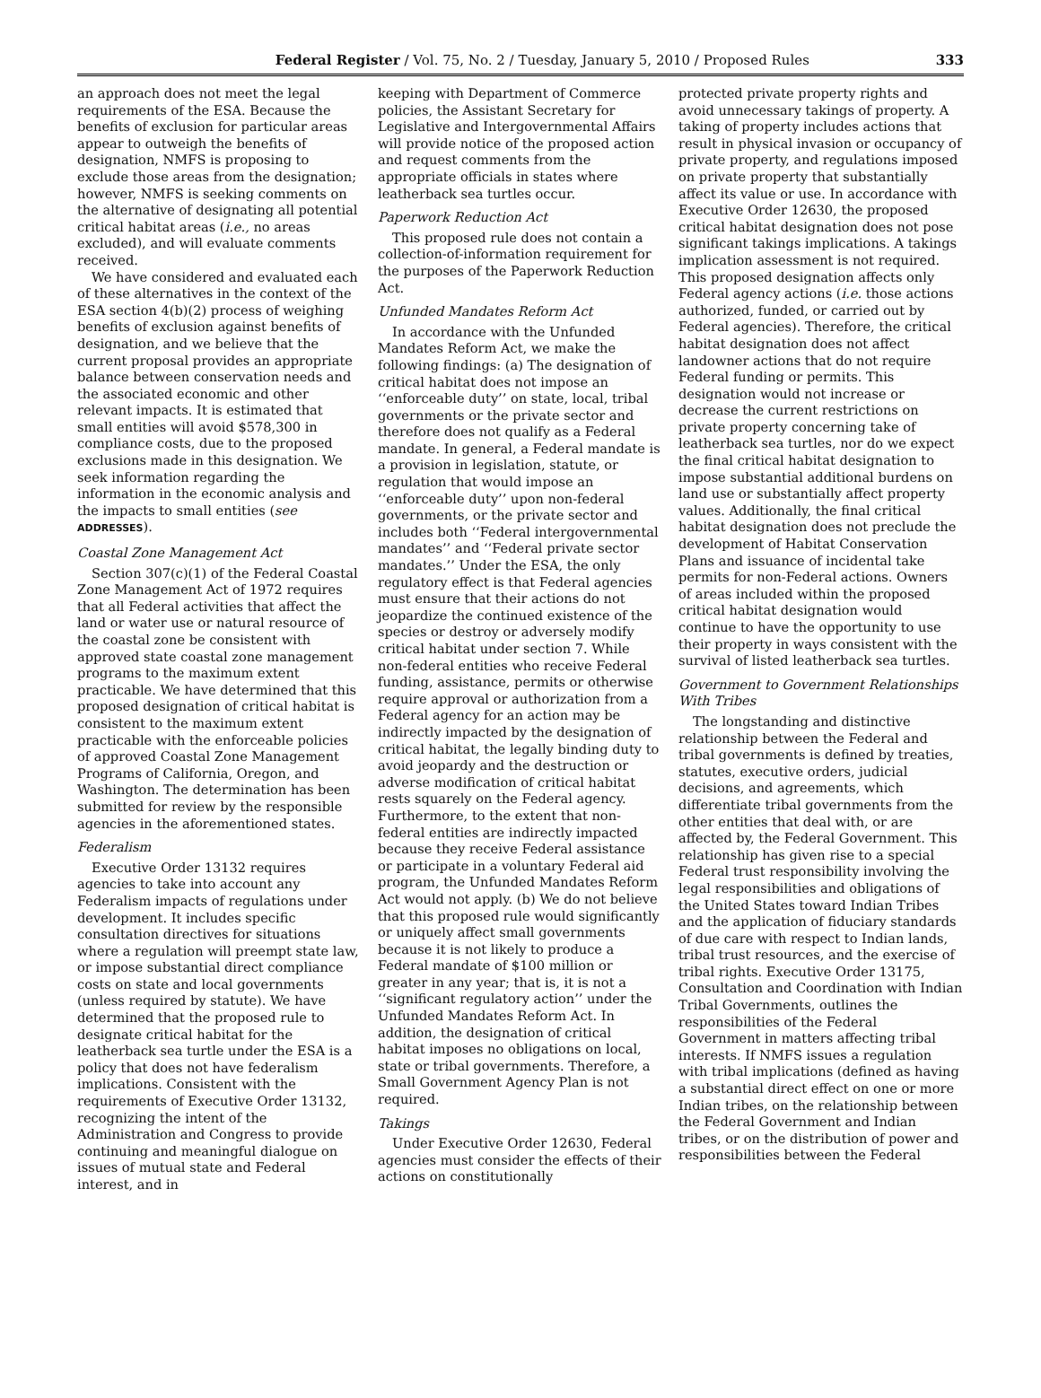Federal Register / Vol. 75, No. 2 / Tuesday, January 5, 2010 / Proposed Rules 333
an approach does not meet the legal requirements of the ESA. Because the benefits of exclusion for particular areas appear to outweigh the benefits of designation, NMFS is proposing to exclude those areas from the designation; however, NMFS is seeking comments on the alternative of designating all potential critical habitat areas (i.e., no areas excluded), and will evaluate comments received.
We have considered and evaluated each of these alternatives in the context of the ESA section 4(b)(2) process of weighing benefits of exclusion against benefits of designation, and we believe that the current proposal provides an appropriate balance between conservation needs and the associated economic and other relevant impacts. It is estimated that small entities will avoid $578,300 in compliance costs, due to the proposed exclusions made in this designation. We seek information regarding the information in the economic analysis and the impacts to small entities (see ADDRESSES).
Coastal Zone Management Act
Section 307(c)(1) of the Federal Coastal Zone Management Act of 1972 requires that all Federal activities that affect the land or water use or natural resource of the coastal zone be consistent with approved state coastal zone management programs to the maximum extent practicable. We have determined that this proposed designation of critical habitat is consistent to the maximum extent practicable with the enforceable policies of approved Coastal Zone Management Programs of California, Oregon, and Washington. The determination has been submitted for review by the responsible agencies in the aforementioned states.
Federalism
Executive Order 13132 requires agencies to take into account any Federalism impacts of regulations under development. It includes specific consultation directives for situations where a regulation will preempt state law, or impose substantial direct compliance costs on state and local governments (unless required by statute). We have determined that the proposed rule to designate critical habitat for the leatherback sea turtle under the ESA is a policy that does not have federalism implications. Consistent with the requirements of Executive Order 13132, recognizing the intent of the Administration and Congress to provide continuing and meaningful dialogue on issues of mutual state and Federal interest, and in
keeping with Department of Commerce policies, the Assistant Secretary for Legislative and Intergovernmental Affairs will provide notice of the proposed action and request comments from the appropriate officials in states where leatherback sea turtles occur.
Paperwork Reduction Act
This proposed rule does not contain a collection-of-information requirement for the purposes of the Paperwork Reduction Act.
Unfunded Mandates Reform Act
In accordance with the Unfunded Mandates Reform Act, we make the following findings: (a) The designation of critical habitat does not impose an ‘‘enforceable duty’’ on state, local, tribal governments or the private sector and therefore does not qualify as a Federal mandate. In general, a Federal mandate is a provision in legislation, statute, or regulation that would impose an ‘‘enforceable duty’’ upon non-federal governments, or the private sector and includes both ‘‘Federal intergovernmental mandates’’ and ‘‘Federal private sector mandates.’’ Under the ESA, the only regulatory effect is that Federal agencies must ensure that their actions do not jeopardize the continued existence of the species or destroy or adversely modify critical habitat under section 7. While non-federal entities who receive Federal funding, assistance, permits or otherwise require approval or authorization from a Federal agency for an action may be indirectly impacted by the designation of critical habitat, the legally binding duty to avoid jeopardy and the destruction or adverse modification of critical habitat rests squarely on the Federal agency. Furthermore, to the extent that non-federal entities are indirectly impacted because they receive Federal assistance or participate in a voluntary Federal aid program, the Unfunded Mandates Reform Act would not apply. (b) We do not believe that this proposed rule would significantly or uniquely affect small governments because it is not likely to produce a Federal mandate of $100 million or greater in any year; that is, it is not a ‘‘significant regulatory action’’ under the Unfunded Mandates Reform Act. In addition, the designation of critical habitat imposes no obligations on local, state or tribal governments. Therefore, a Small Government Agency Plan is not required.
Takings
Under Executive Order 12630, Federal agencies must consider the effects of their actions on constitutionally
protected private property rights and avoid unnecessary takings of property. A taking of property includes actions that result in physical invasion or occupancy of private property, and regulations imposed on private property that substantially affect its value or use. In accordance with Executive Order 12630, the proposed critical habitat designation does not pose significant takings implications. A takings implication assessment is not required. This proposed designation affects only Federal agency actions (i.e. those actions authorized, funded, or carried out by Federal agencies). Therefore, the critical habitat designation does not affect landowner actions that do not require Federal funding or permits. This designation would not increase or decrease the current restrictions on private property concerning take of leatherback sea turtles, nor do we expect the final critical habitat designation to impose substantial additional burdens on land use or substantially affect property values. Additionally, the final critical habitat designation does not preclude the development of Habitat Conservation Plans and issuance of incidental take permits for non-Federal actions. Owners of areas included within the proposed critical habitat designation would continue to have the opportunity to use their property in ways consistent with the survival of listed leatherback sea turtles.
Government to Government Relationships With Tribes
The longstanding and distinctive relationship between the Federal and tribal governments is defined by treaties, statutes, executive orders, judicial decisions, and agreements, which differentiate tribal governments from the other entities that deal with, or are affected by, the Federal Government. This relationship has given rise to a special Federal trust responsibility involving the legal responsibilities and obligations of the United States toward Indian Tribes and the application of fiduciary standards of due care with respect to Indian lands, tribal trust resources, and the exercise of tribal rights. Executive Order 13175, Consultation and Coordination with Indian Tribal Governments, outlines the responsibilities of the Federal Government in matters affecting tribal interests. If NMFS issues a regulation with tribal implications (defined as having a substantial direct effect on one or more Indian tribes, on the relationship between the Federal Government and Indian tribes, or on the distribution of power and responsibilities between the Federal